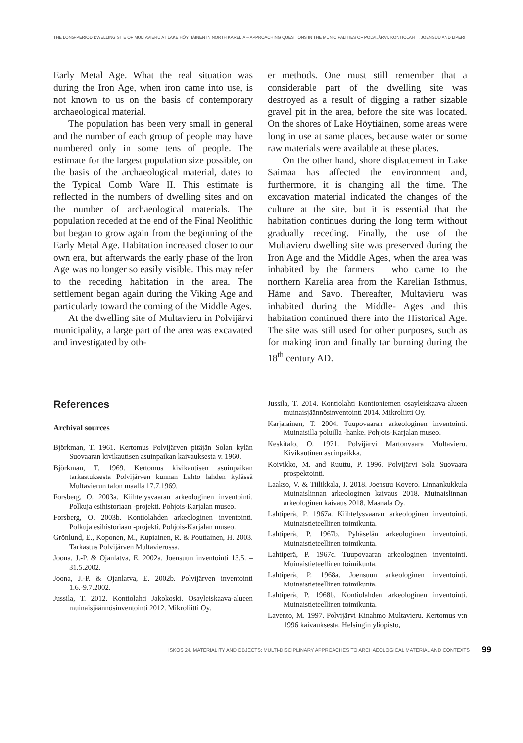THE LONG-PERIOD DWELLING SITE OF MULTAVIERU AT LAKE HÖYTIÄINEN IN NORTH KARELIA – APPROACHING QUESTIONS IN THE MUNICIPALITIES OF POLVIJÄRVI, KONTIOLAHTI, JOENSUU AND LIPERI
Early Metal Age. What the real situation was during the Iron Age, when iron came into use, is not known to us on the basis of contemporary archaeological material.
The population has been very small in general and the number of each group of people may have numbered only in some tens of people. The estimate for the largest population size possible, on the basis of the archaeological material, dates to the Typical Comb Ware II. This estimate is reflected in the numbers of dwelling sites and on the number of archaeological materials. The population receded at the end of the Final Neolithic but began to grow again from the beginning of the Early Metal Age. Habitation increased closer to our own era, but afterwards the early phase of the Iron Age was no longer so easily visible. This may refer to the receding habitation in the area. The settlement began again during the Viking Age and particularly toward the coming of the Middle Ages.
At the dwelling site of Multavieru in Polvijärvi municipality, a large part of the area was excavated and investigated by oth-
er methods. One must still remember that a considerable part of the dwelling site was destroyed as a result of digging a rather sizable gravel pit in the area, before the site was located. On the shores of Lake Höytiäinen, some areas were long in use at same places, because water or some raw materials were available at these places.
On the other hand, shore displacement in Lake Saimaa has affected the environment and, furthermore, it is changing all the time. The excavation material indicated the changes of the culture at the site, but it is essential that the habitation continues during the long term without gradually receding. Finally, the use of the Multavieru dwelling site was preserved during the Iron Age and the Middle Ages, when the area was inhabited by the farmers – who came to the northern Karelia area from the Karelian Isthmus, Häme and Savo. Thereafter, Multavieru was inhabited during the Middle- Ages and this habitation continued there into the Historical Age. The site was still used for other purposes, such as for making iron and finally tar burning during the 18<sup>th</sup> century AD.
References
Archival sources
Björkman, T. 1961. Kertomus Polvijärven pitäjän Solan kylän Suovaaran kivikautisen asuinpaikan kaivauksesta v. 1960.
Björkman, T. 1969. Kertomus kivikautisen asuinpaikan tarkastuksesta Polvijärven kunnan Lahto lahden kylässä Multavierun talon maalla 17.7.1969.
Forsberg, O. 2003a. Kiihtelysvaaran arkeologinen inventointi. Polkuja esihistoriaan -projekti. Pohjois-Karjalan museo.
Forsberg, O. 2003b. Kontiolahden arkeologinen inventointi. Polkuja esihistoriaan -projekti. Pohjois-Karjalan museo.
Grönlund, E., Koponen, M., Kupiainen, R. & Poutiainen, H. 2003. Tarkastus Polvijärven Multavierussa.
Joona, J.-P. & Ojanlatva, E. 2002a. Joensuun inventointi 13.5. – 31.5.2002.
Joona, J.-P. & Ojanlatva, E. 2002b. Polvijärven inventointi 1.6.-9.7.2002.
Jussila, T. 2012. Kontiolahti Jakokoski. Osayleiskaava-alueen muinaisjäännösinventointi 2012. Mikroliitti Oy.
Jussila, T. 2014. Kontiolahti Kontioniemen osayleiskaava-alueen muinaisjäännösinventointi 2014. Mikroliitti Oy.
Karjalainen, T. 2004. Tuupovaaran arkeologinen inventointi. Muinaisilla poluilla -hanke. Pohjois-Karjalan museo.
Keskitalo, O. 1971. Polvijärvi Martonvaara Multavieru. Kivikautinen asuinpaikka.
Koivikko, M. and Ruuttu, P. 1996. Polvijärvi Sola Suovaara prospektointi.
Laakso, V. & Tiilikkala, J. 2018. Joensuu Kovero. Linnankukkula Muinaislinnan arkeologinen kaivaus 2018. Muinaislinnan arkeologinen kaivaus 2018. Maanala Oy.
Lahtiperä, P. 1967a. Kiihtelysvaaran arkeologinen inventointi. Muinaistieteellinen toimikunta.
Lahtiperä, P. 1967b. Pyhäselän arkeologinen inventointi. Muinaistieteellinen toimikunta.
Lahtiperä, P. 1967c. Tuupovaaran arkeologinen inventointi. Muinaistieteellinen toimikunta.
Lahtiperä, P. 1968a. Joensuun arkeologinen inventointi. Muinaistieteellinen toimikunta.
Lahtiperä, P. 1968b. Kontiolahden arkeologinen inventointi. Muinaistieteellinen toimikunta.
Lavento, M. 1997. Polvijärvi Kinahmo Multavieru. Kertomus v:n 1996 kaivauksesta. Helsingin yliopisto,
ISKOS 24. MATERIALITY AND OBJECTS: MULTI-DISCIPLINARY APPROACHES TO ARCHAEOLOGICAL MATERIAL AND CONTEXTS 99